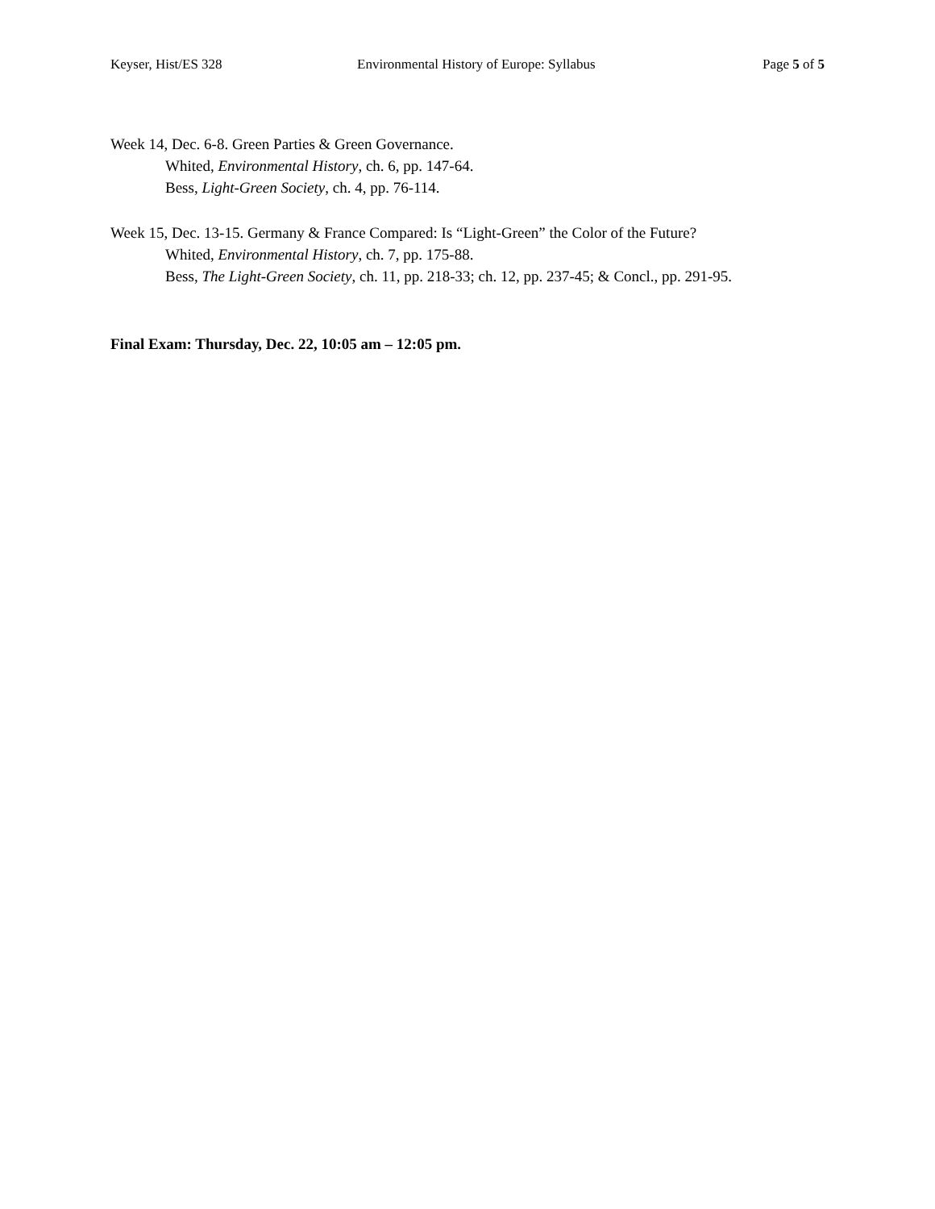Keyser, Hist/ES 328 Environmental History of Europe: Syllabus Page 5 of 5
Week 14, Dec. 6-8. Green Parties & Green Governance.
Whited, Environmental History, ch. 6, pp. 147-64.
Bess, Light-Green Society, ch. 4, pp. 76-114.
Week 15, Dec. 13-15. Germany & France Compared: Is “Light-Green” the Color of the Future?
Whited, Environmental History, ch. 7, pp. 175-88.
Bess, The Light-Green Society, ch. 11, pp. 218-33; ch. 12, pp. 237-45; & Concl., pp. 291-95.
Final Exam: Thursday, Dec. 22, 10:05 am – 12:05 pm.